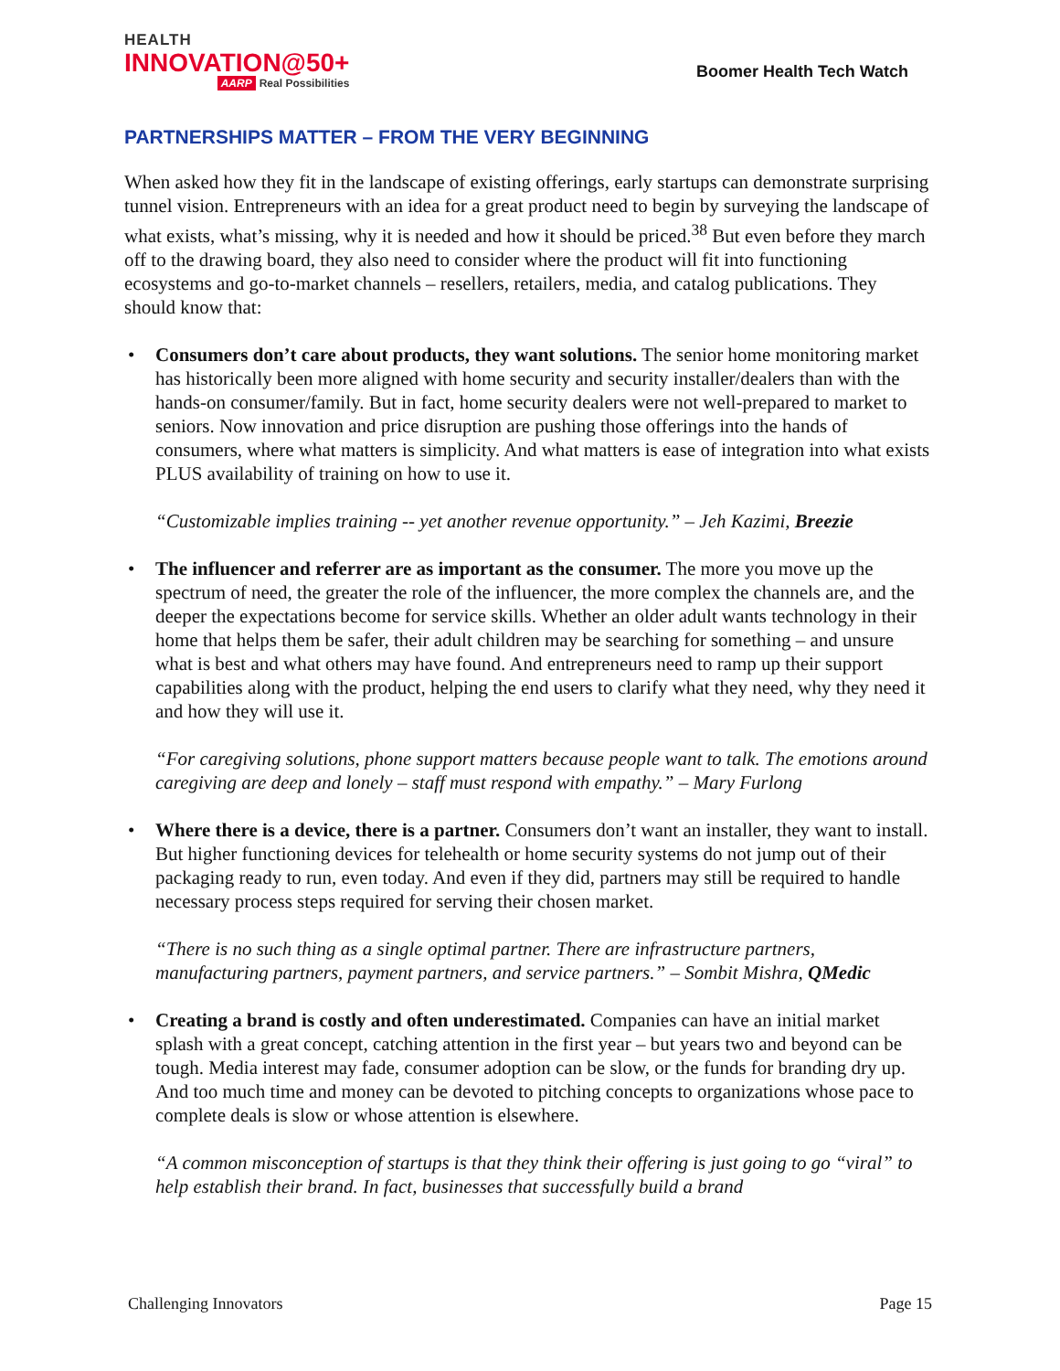HEALTH
INNOVATION@50+
AARP Real Possibilities
Boomer Health Tech Watch
PARTNERSHIPS MATTER – FROM THE VERY BEGINNING
When asked how they fit in the landscape of existing offerings, early startups can demonstrate surprising tunnel vision. Entrepreneurs with an idea for a great product need to begin by surveying the landscape of what exists, what’s missing, why it is needed and how it should be priced.<sup>38</sup> But even before they march off to the drawing board, they also need to consider where the product will fit into functioning ecosystems and go-to-market channels – resellers, retailers, media, and catalog publications. They should know that:
• Consumers don’t care about products, they want solutions. The senior home monitoring market has historically been more aligned with home security and security installer/dealers than with the hands-on consumer/family. But in fact, home security dealers were not well-prepared to market to seniors. Now innovation and price disruption are pushing those offerings into the hands of consumers, where what matters is simplicity. And what matters is ease of integration into what exists PLUS availability of training on how to use it.
“Customizable implies training -- yet another revenue opportunity.” – Jeh Kazimi, Breezie
• The influencer and referrer are as important as the consumer. The more you move up the spectrum of need, the greater the role of the influencer, the more complex the channels are, and the deeper the expectations become for service skills. Whether an older adult wants technology in their home that helps them be safer, their adult children may be searching for something – and unsure what is best and what others may have found. And entrepreneurs need to ramp up their support capabilities along with the product, helping the end users to clarify what they need, why they need it and how they will use it.
“For caregiving solutions, phone support matters because people want to talk. The emotions around caregiving are deep and lonely – staff must respond with empathy.” – Mary Furlong
• Where there is a device, there is a partner. Consumers don’t want an installer, they want to install. But higher functioning devices for telehealth or home security systems do not jump out of their packaging ready to run, even today. And even if they did, partners may still be required to handle necessary process steps required for serving their chosen market.
“There is no such thing as a single optimal partner. There are infrastructure partners, manufacturing partners, payment partners, and service partners.” – Sombit Mishra, QMedic
• Creating a brand is costly and often underestimated. Companies can have an initial market splash with a great concept, catching attention in the first year – but years two and beyond can be tough. Media interest may fade, consumer adoption can be slow, or the funds for branding dry up. And too much time and money can be devoted to pitching concepts to organizations whose pace to complete deals is slow or whose attention is elsewhere.
“A common misconception of startups is that they think their offering is just going to go “viral” to help establish their brand. In fact, businesses that successfully build a brand
Challenging Innovators Page 15